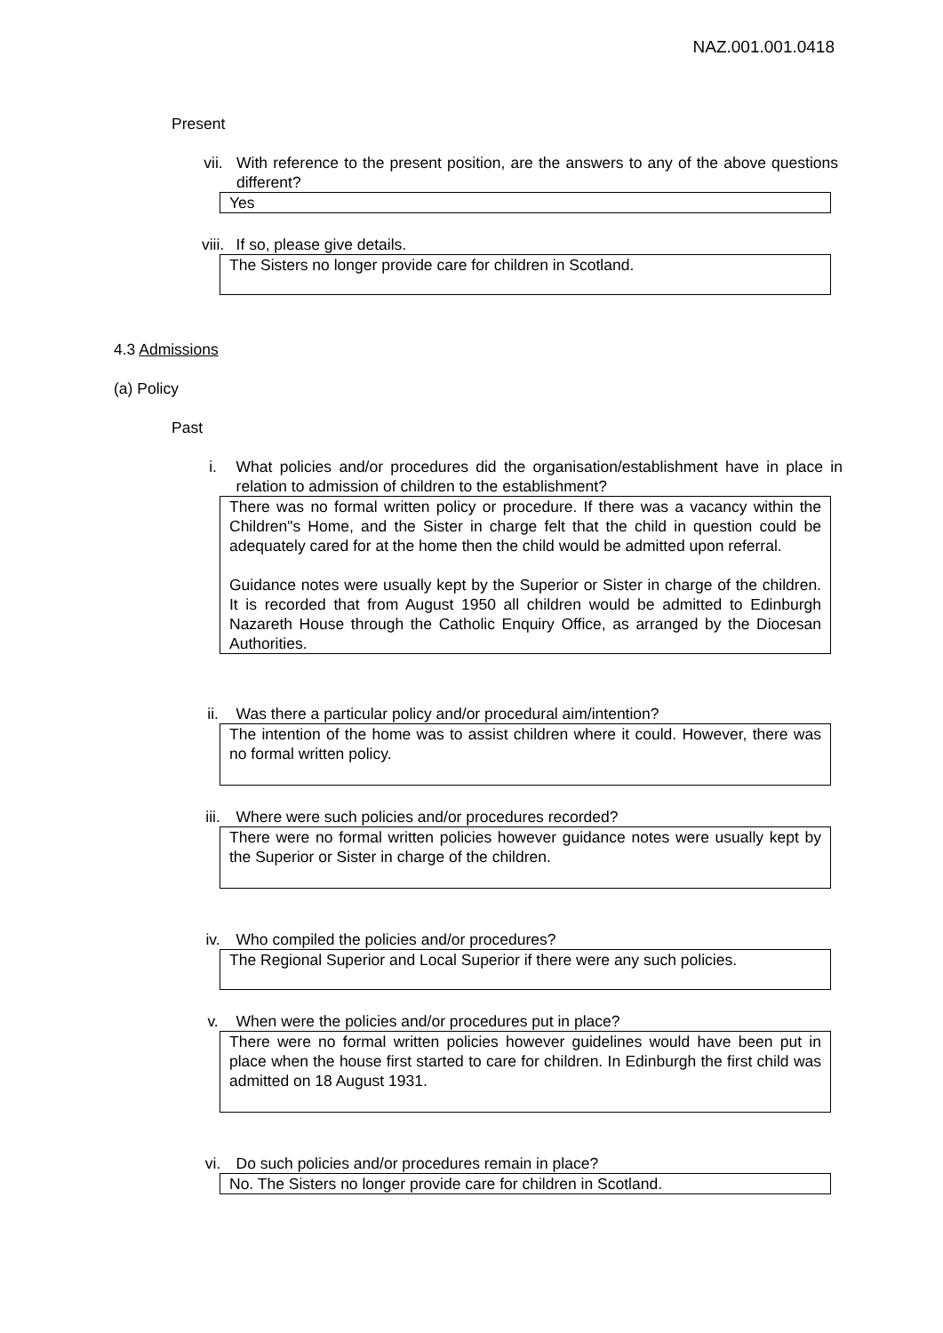NAZ.001.001.0418
Present
vii. With reference to the present position, are the answers to any of the above questions different?
Yes
viii. If so, please give details.
The Sisters no longer provide care for children in Scotland.
4.3 Admissions
(a) Policy
Past
i. What policies and/or procedures did the organisation/establishment have in place in relation to admission of children to the establishment?
There was no formal written policy or procedure. If there was a vacancy within the Children"s Home, and the Sister in charge felt that the child in question could be adequately cared for at the home then the child would be admitted upon referral.
Guidance notes were usually kept by the Superior or Sister in charge of the children. It is recorded that from August 1950 all children would be admitted to Edinburgh Nazareth House through the Catholic Enquiry Office, as arranged by the Diocesan Authorities.
ii. Was there a particular policy and/or procedural aim/intention?
The intention of the home was to assist children where it could. However, there was no formal written policy.
iii. Where were such policies and/or procedures recorded?
There were no formal written policies however guidance notes were usually kept by the Superior or Sister in charge of the children.
iv. Who compiled the policies and/or procedures?
The Regional Superior and Local Superior if there were any such policies.
v. When were the policies and/or procedures put in place?
There were no formal written policies however guidelines would have been put in place when the house first started to care for children. In Edinburgh the first child was admitted on 18 August 1931.
vi. Do such policies and/or procedures remain in place?
No. The Sisters no longer provide care for children in Scotland.